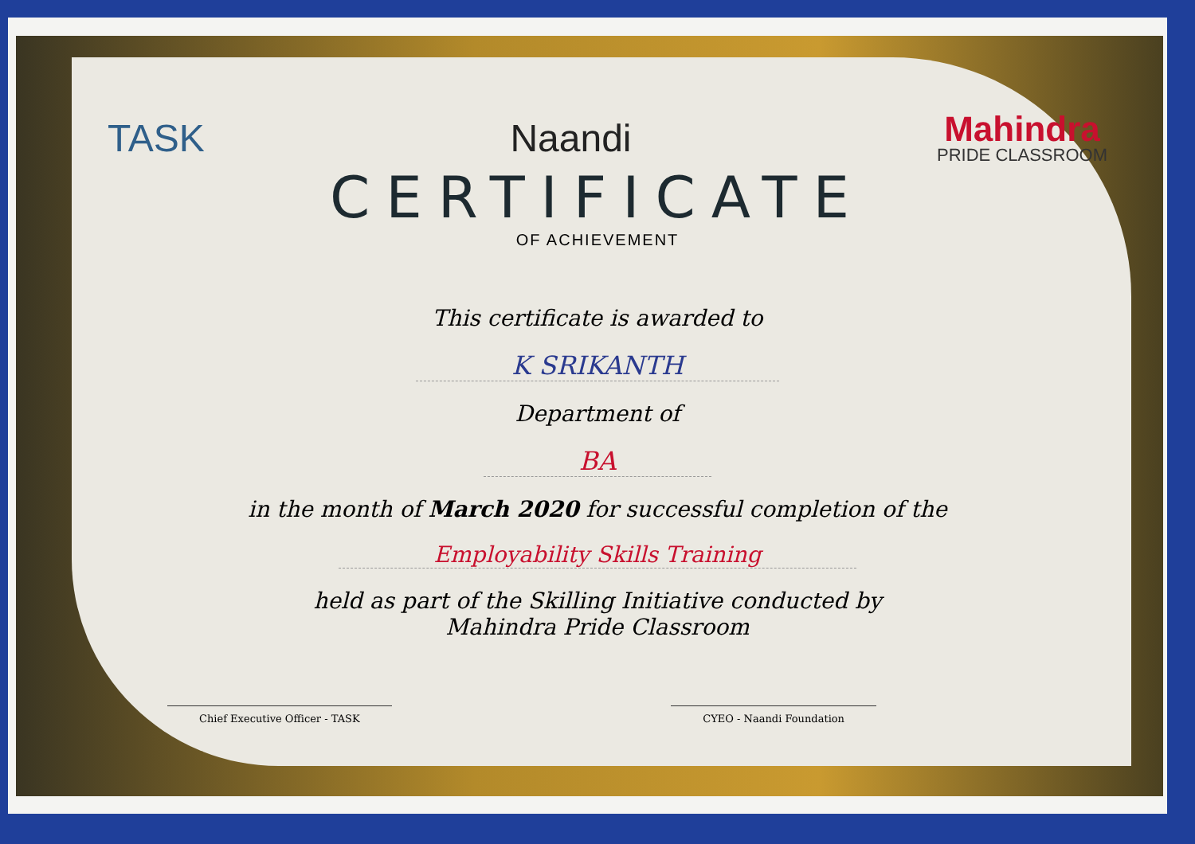TASK Naandi
Mahindra
PRIDE CLASSROOM
CERTIFICATE
OF ACHIEVEMENT
This certificate is awarded to
K SRIKANTH
Department of
BA
in the month of March 2020 for successful completion of the
Employability Skills Training
held as part of the Skilling Initiative conducted by
Mahindra Pride Classroom
Chief Executive Officer - TASK CYEO - Naandi Foundation